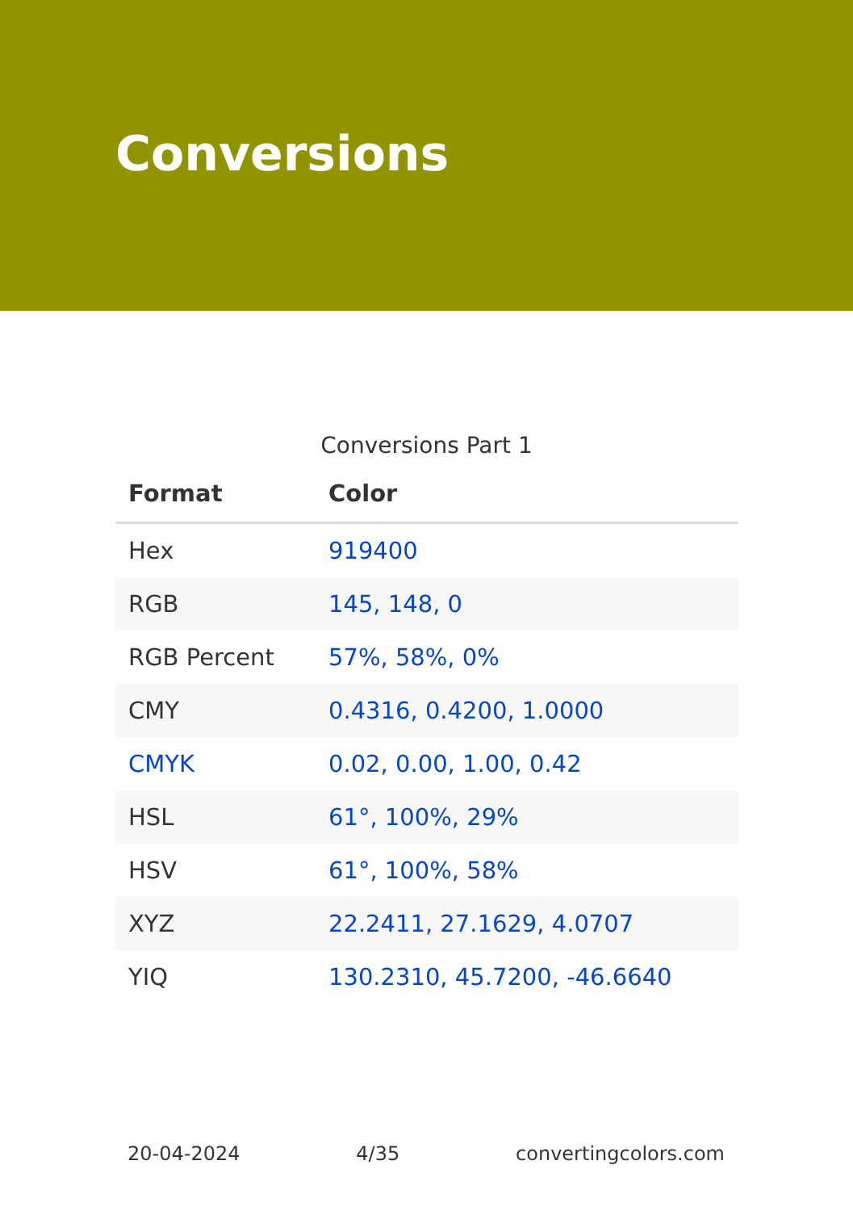Conversions
Conversions Part 1
| Format | Color |
| --- | --- |
| Hex | 919400 |
| RGB | 145, 148, 0 |
| RGB Percent | 57%, 58%, 0% |
| CMY | 0.4316, 0.4200, 1.0000 |
| CMYK | 0.02, 0.00, 1.00, 0.42 |
| HSL | 61°, 100%, 29% |
| HSV | 61°, 100%, 58% |
| XYZ | 22.2411, 27.1629, 4.0707 |
| YIQ | 130.2310, 45.7200, -46.6640 |
20-04-2024 4/35 convertingcolors.com